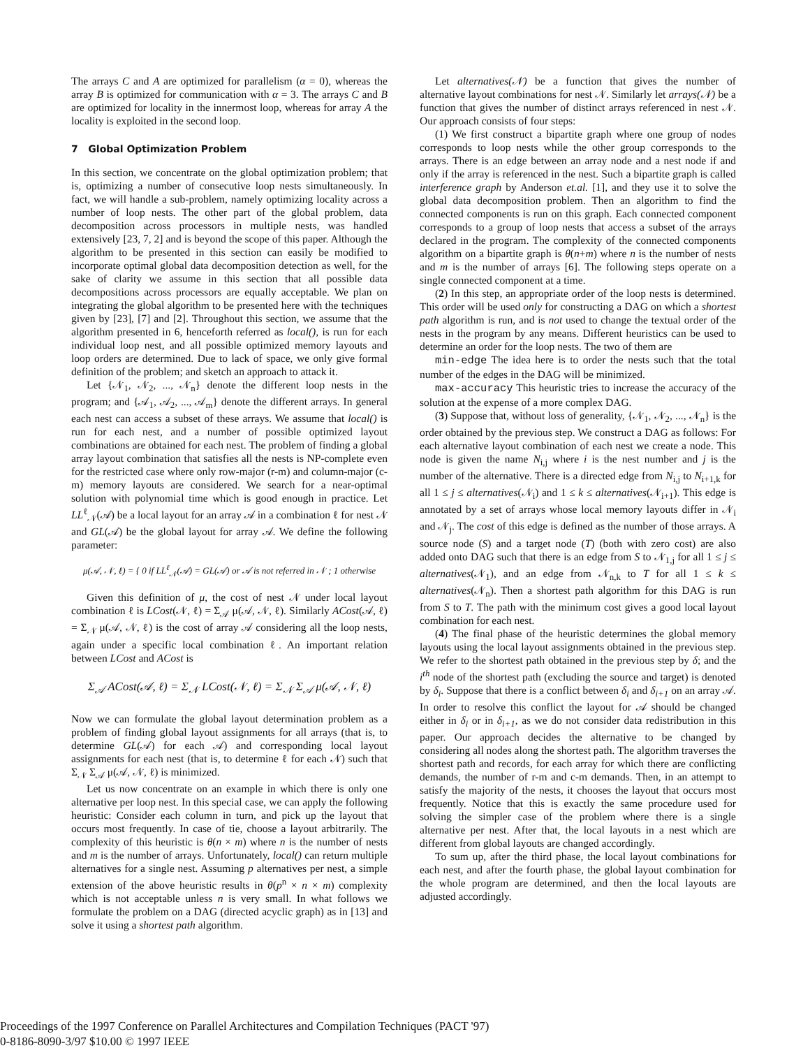The arrays C and A are optimized for parallelism (α = 0), whereas the array B is optimized for communication with α = 3. The arrays C and B are optimized for locality in the innermost loop, whereas for array A the locality is exploited in the second loop.
7 Global Optimization Problem
In this section, we concentrate on the global optimization problem; that is, optimizing a number of consecutive loop nests simultaneously. In fact, we will handle a sub-problem, namely optimizing locality across a number of loop nests. The other part of the global problem, data decomposition across processors in multiple nests, was handled extensively [23, 7, 2] and is beyond the scope of this paper. Although the algorithm to be presented in this section can easily be modified to incorporate optimal global data decomposition detection as well, for the sake of clarity we assume in this section that all possible data decompositions across processors are equally acceptable. We plan on integrating the global algorithm to be presented here with the techniques given by [23], [7] and [2]. Throughout this section, we assume that the algorithm presented in 6, henceforth referred as local(), is run for each individual loop nest, and all possible optimized memory layouts and loop orders are determined. Due to lack of space, we only give formal definition of the problem; and sketch an approach to attack it.
Let {𝒩<sub>1</sub>, 𝒩<sub>2</sub>, ..., 𝒩<sub>n</sub>} denote the different loop nests in the program; and {𝒜<sub>1</sub>, 𝒜<sub>2</sub>, ..., 𝒜<sub>m</sub>} denote the different arrays. In general each nest can access a subset of these arrays. We assume that local() is run for each nest, and a number of possible optimized layout combinations are obtained for each nest. The problem of finding a global array layout combination that satisfies all the nests is NP-complete even for the restricted case where only row-major (r-m) and column-major (c-m) memory layouts are considered. We search for a near-optimal solution with polynomial time which is good enough in practice. Let LL<sup>ℓ</sup><sub>𝒩</sub>(𝒜) be a local layout for an array 𝒜 in a combination ℓ for nest 𝒩 and GL(𝒜) be the global layout for array 𝒜. We define the following parameter:
μ(𝒜, 𝒩, ℓ) = { 0 if LL<sup>ℓ</sup><sub>𝒩</sub>(𝒜) = GL(𝒜) or 𝒜 is not referred in 𝒩 ; 1 otherwise
Given this definition of μ, the cost of nest 𝒩 under local layout combination ℓ is LCost(𝒩, ℓ) = Σ<sub>𝒜</sub> μ(𝒜, 𝒩, ℓ). Similarly ACost(𝒜, ℓ) = Σ<sub>𝒩</sub> μ(𝒜, 𝒩, ℓ) is the cost of array 𝒜 considering all the loop nests, again under a specific local combination ℓ. An important relation between LCost and ACost is
Σ<sub>𝒜</sub> ACost(𝒜, ℓ) = Σ<sub>𝒩</sub> LCost(𝒩, ℓ) = Σ<sub>𝒩</sub> Σ<sub>𝒜</sub> μ(𝒜, 𝒩, ℓ)
Now we can formulate the global layout determination problem as a problem of finding global layout assignments for all arrays (that is, to determine GL(𝒜) for each 𝒜) and corresponding local layout assignments for each nest (that is, to determine ℓ for each 𝒩) such that Σ<sub>𝒩</sub> Σ<sub>𝒜</sub> μ(𝒜, 𝒩, ℓ) is minimized.
Let us now concentrate on an example in which there is only one alternative per loop nest. In this special case, we can apply the following heuristic: Consider each column in turn, and pick up the layout that occurs most frequently. In case of tie, choose a layout arbitrarily. The complexity of this heuristic is θ(n × m) where n is the number of nests and m is the number of arrays. Unfortunately, local() can return multiple alternatives for a single nest. Assuming p alternatives per nest, a simple extension of the above heuristic results in θ(p<sup>n</sup> × n × m) complexity which is not acceptable unless n is very small. In what follows we formulate the problem on a DAG (directed acyclic graph) as in [13] and solve it using a shortest path algorithm.
Let alternatives(𝒩) be a function that gives the number of alternative layout combinations for nest 𝒩. Similarly let arrays(𝒩) be a function that gives the number of distinct arrays referenced in nest 𝒩. Our approach consists of four steps:
(1) We first construct a bipartite graph where one group of nodes corresponds to loop nests while the other group corresponds to the arrays. There is an edge between an array node and a nest node if and only if the array is referenced in the nest. Such a bipartite graph is called interference graph by Anderson et.al. [1], and they use it to solve the global data decomposition problem. Then an algorithm to find the connected components is run on this graph. Each connected component corresponds to a group of loop nests that access a subset of the arrays declared in the program. The complexity of the connected components algorithm on a bipartite graph is θ(n+m) where n is the number of nests and m is the number of arrays [6]. The following steps operate on a single connected component at a time.
(2) In this step, an appropriate order of the loop nests is determined. This order will be used only for constructing a DAG on which a shortest path algorithm is run, and is not used to change the textual order of the nests in the program by any means. Different heuristics can be used to determine an order for the loop nests. The two of them are
min-edge The idea here is to order the nests such that the total number of the edges in the DAG will be minimized.
max-accuracy This heuristic tries to increase the accuracy of the solution at the expense of a more complex DAG.
(3) Suppose that, without loss of generality, {𝒩<sub>1</sub>, 𝒩<sub>2</sub>, ..., 𝒩<sub>n</sub>} is the order obtained by the previous step. We construct a DAG as follows: For each alternative layout combination of each nest we create a node. This node is given the name N<sub>i,j</sub> where i is the nest number and j is the number of the alternative. There is a directed edge from N<sub>i,j</sub> to N<sub>i+1,k</sub> for all 1 ≤ j ≤ alternatives(𝒩<sub>i</sub>) and 1 ≤ k ≤ alternatives(𝒩<sub>i+1</sub>). This edge is annotated by a set of arrays whose local memory layouts differ in 𝒩<sub>i</sub> and 𝒩<sub>j</sub>. The cost of this edge is defined as the number of those arrays. A source node (S) and a target node (T) (both with zero cost) are also added onto DAG such that there is an edge from S to 𝒩<sub>1,j</sub> for all 1 ≤ j ≤ alternatives(𝒩<sub>1</sub>), and an edge from 𝒩<sub>n,k</sub> to T for all 1 ≤ k ≤ alternatives(𝒩<sub>n</sub>). Then a shortest path algorithm for this DAG is run from S to T. The path with the minimum cost gives a good local layout combination for each nest.
(4) The final phase of the heuristic determines the global memory layouts using the local layout assignments obtained in the previous step. We refer to the shortest path obtained in the previous step by δ; and the i<sup>th</sup> node of the shortest path (excluding the source and target) is denoted by δ<sub>i</sub>. Suppose that there is a conflict between δ<sub>i</sub> and δ<sub>i+1</sub> on an array 𝒜. In order to resolve this conflict the layout for 𝒜 should be changed either in δ<sub>i</sub> or in δ<sub>i+1</sub>, as we do not consider data redistribution in this paper. Our approach decides the alternative to be changed by considering all nodes along the shortest path. The algorithm traverses the shortest path and records, for each array for which there are conflicting demands, the number of r-m and c-m demands. Then, in an attempt to satisfy the majority of the nests, it chooses the layout that occurs most frequently. Notice that this is exactly the same procedure used for solving the simpler case of the problem where there is a single alternative per nest. After that, the local layouts in a nest which are different from global layouts are changed accordingly.
To sum up, after the third phase, the local layout combinations for each nest, and after the fourth phase, the global layout combination for the whole program are determined, and then the local layouts are adjusted accordingly.
Proceedings of the 1997 Conference on Parallel Architectures and Compilation Techniques (PACT '97)
0-8186-8090-3/97 $10.00 © 1997 IEEE